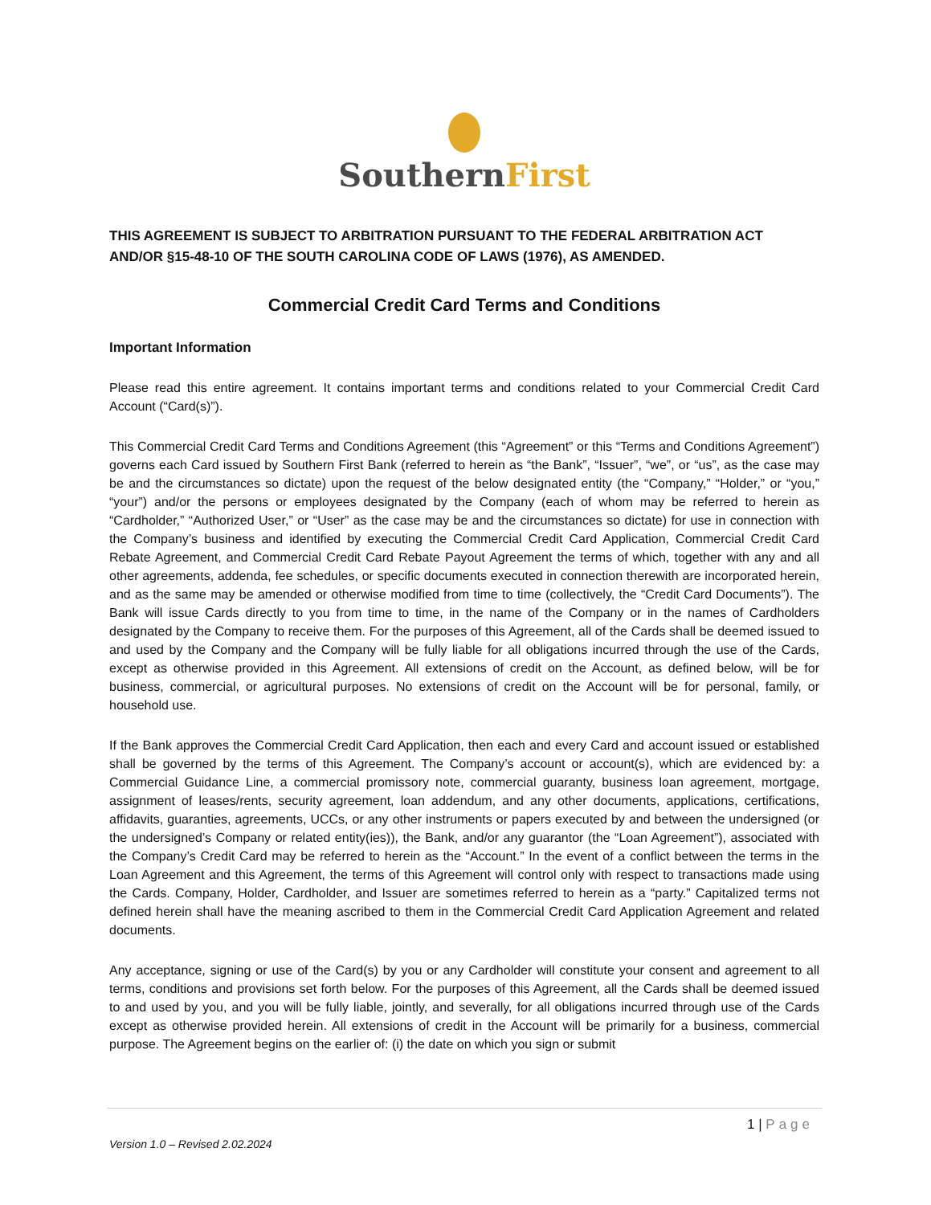Southern First
THIS AGREEMENT IS SUBJECT TO ARBITRATION PURSUANT TO THE FEDERAL ARBITRATION ACT AND/OR §15-48-10 OF THE SOUTH CAROLINA CODE OF LAWS (1976), AS AMENDED.
Commercial Credit Card Terms and Conditions
Important Information
Please read this entire agreement. It contains important terms and conditions related to your Commercial Credit Card Account (“Card(s)”).
This Commercial Credit Card Terms and Conditions Agreement (this “Agreement” or this “Terms and Conditions Agreement”) governs each Card issued by Southern First Bank (referred to herein as “the Bank”, “Issuer”, “we”, or “us”, as the case may be and the circumstances so dictate) upon the request of the below designated entity (the “Company,” “Holder,” or “you,” “your”) and/or the persons or employees designated by the Company (each of whom may be referred to herein as “Cardholder,” “Authorized User,” or “User” as the case may be and the circumstances so dictate) for use in connection with the Company’s business and identified by executing the Commercial Credit Card Application, Commercial Credit Card Rebate Agreement, and Commercial Credit Card Rebate Payout Agreement the terms of which, together with any and all other agreements, addenda, fee schedules, or specific documents executed in connection therewith are incorporated herein, and as the same may be amended or otherwise modified from time to time (collectively, the “Credit Card Documents”). The Bank will issue Cards directly to you from time to time, in the name of the Company or in the names of Cardholders designated by the Company to receive them. For the purposes of this Agreement, all of the Cards shall be deemed issued to and used by the Company and the Company will be fully liable for all obligations incurred through the use of the Cards, except as otherwise provided in this Agreement. All extensions of credit on the Account, as defined below, will be for business, commercial, or agricultural purposes. No extensions of credit on the Account will be for personal, family, or household use.
If the Bank approves the Commercial Credit Card Application, then each and every Card and account issued or established shall be governed by the terms of this Agreement. The Company’s account or account(s), which are evidenced by: a Commercial Guidance Line, a commercial promissory note, commercial guaranty, business loan agreement, mortgage, assignment of leases/rents, security agreement, loan addendum, and any other documents, applications, certifications, affidavits, guaranties, agreements, UCCs, or any other instruments or papers executed by and between the undersigned (or the undersigned’s Company or related entity(ies)), the Bank, and/or any guarantor (the “Loan Agreement”), associated with the Company’s Credit Card may be referred to herein as the “Account.” In the event of a conflict between the terms in the Loan Agreement and this Agreement, the terms of this Agreement will control only with respect to transactions made using the Cards. Company, Holder, Cardholder, and Issuer are sometimes referred to herein as a “party.” Capitalized terms not defined herein shall have the meaning ascribed to them in the Commercial Credit Card Application Agreement and related documents.
Any acceptance, signing or use of the Card(s) by you or any Cardholder will constitute your consent and agreement to all terms, conditions and provisions set forth below. For the purposes of this Agreement, all the Cards shall be deemed issued to and used by you, and you will be fully liable, jointly, and severally, for all obligations incurred through use of the Cards except as otherwise provided herein. All extensions of credit in the Account will be primarily for a business, commercial purpose. The Agreement begins on the earlier of: (i) the date on which you sign or submit
1 | Page
Version 1.0 – Revised 2.02.2024